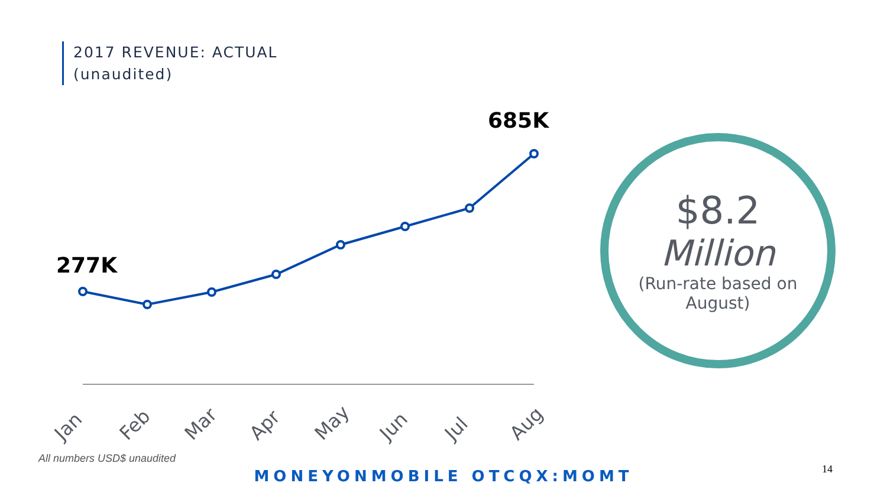2017 REVENUE: ACTUAL
(unaudited)
277K
685K
Jan Feb Mar Apr May Jun Jul Aug
$8.2
Million
(Run-rate based on August)
All numbers USD$ unaudited
MONEYONMOBILE OTCQX:MOMT 14